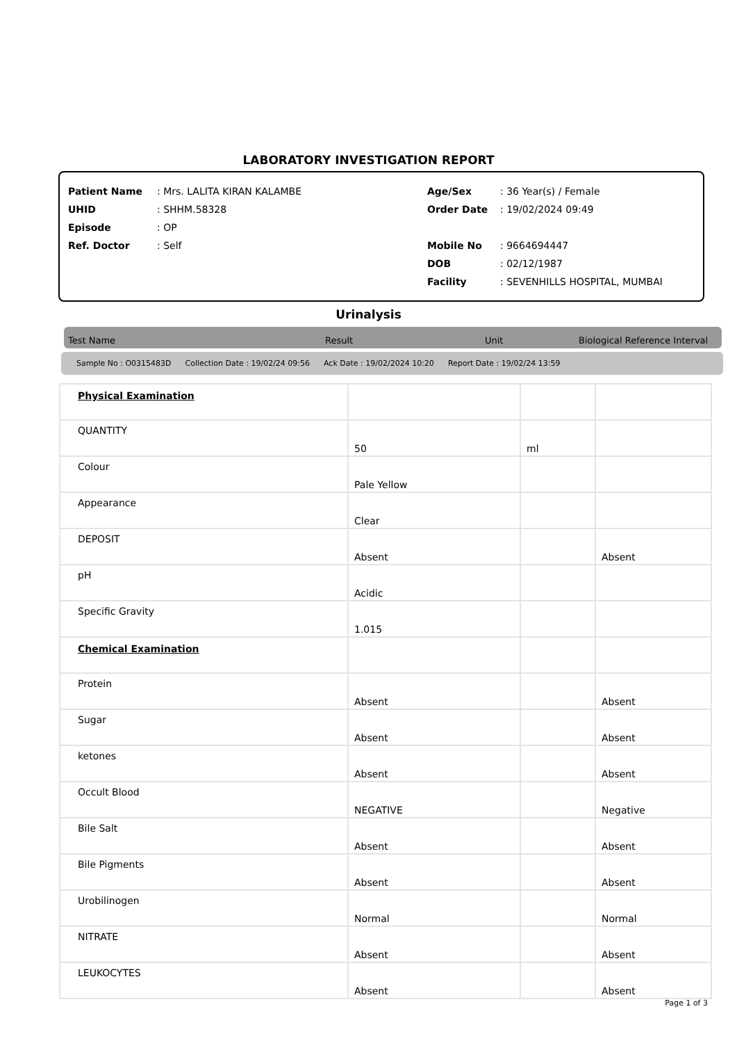LABORATORY INVESTIGATION REPORT
Patient Name: Mrs. LALITA KIRAN KALAMBE
UHID: SHHM.58328
Episode: OP
Ref. Doctor: Self
Age/Sex: 36 Year(s) / Female
Order Date: 19/02/2024 09:49
Mobile No: 9664694447
DOB: 02/12/1987
Facility: SEVENHILLS HOSPITAL, MUMBAI
Urinalysis
Test Name Result Unit Biological Reference Interval
Sample No : O0315483D Collection Date : 19/02/24 09:56 Ack Date : 19/02/2024 10:20 Report Date : 19/02/24 13:59
| Physical Examination | | | |
| QUANTITY | 50 | ml | |
| Colour | Pale Yellow | | |
| Appearance | Clear | | |
| DEPOSIT | Absent | | Absent |
| pH | Acidic | | |
| Specific Gravity | 1.015 | | |
| Chemical Examination | | | |
| Protein | Absent | | Absent |
| Sugar | Absent | | Absent |
| ketones | Absent | | Absent |
| Occult Blood | NEGATIVE | | Negative |
| Bile Salt | Absent | | Absent |
| Bile Pigments | Absent | | Absent |
| Urobilinogen | Normal | | Normal |
| NITRATE | Absent | | Absent |
| LEUKOCYTES | Absent | | Absent |
Page 1 of 3